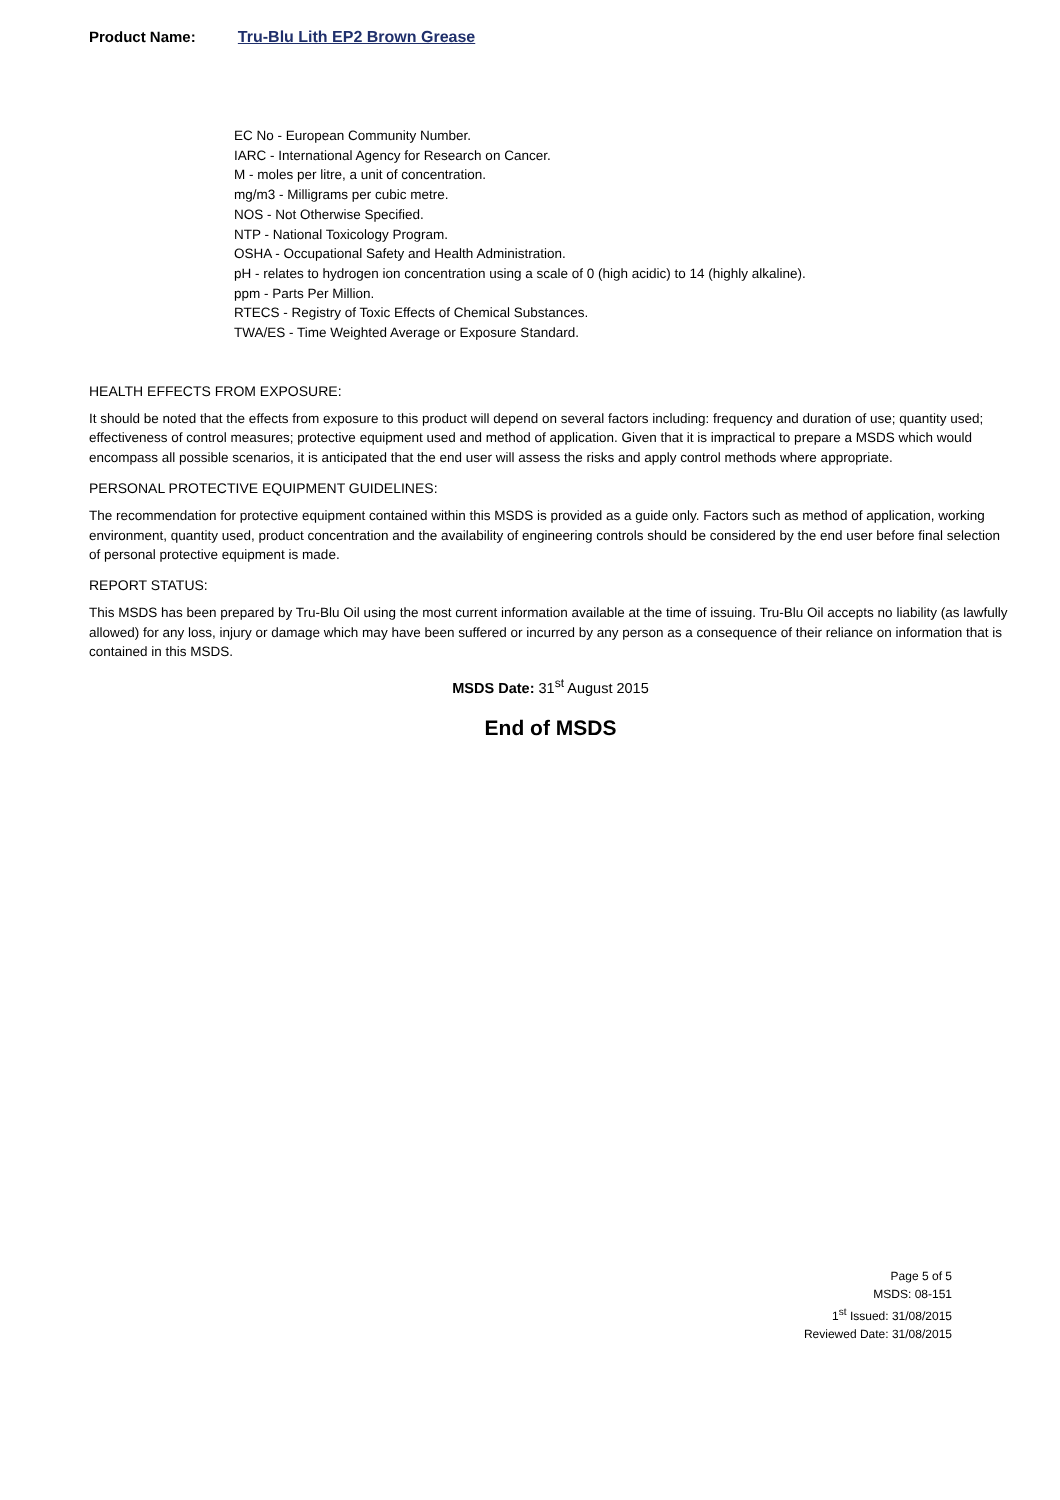Product Name: Tru-Blu Lith EP2 Brown Grease
EC No - European Community Number.
IARC - International Agency for Research on Cancer.
M - moles per litre, a unit of concentration.
mg/m3 - Milligrams per cubic metre.
NOS - Not Otherwise Specified.
NTP - National Toxicology Program.
OSHA - Occupational Safety and Health Administration.
pH - relates to hydrogen ion concentration using a scale of 0 (high acidic) to 14 (highly alkaline).
ppm - Parts Per Million.
RTECS - Registry of Toxic Effects of Chemical Substances.
TWA/ES - Time Weighted Average or Exposure Standard.
HEALTH EFFECTS FROM EXPOSURE:
It should be noted that the effects from exposure to this product will depend on several factors including: frequency and duration of use; quantity used; effectiveness of control measures; protective equipment used and method of application. Given that it is impractical to prepare a MSDS which would encompass all possible scenarios, it is anticipated that the end user will assess the risks and apply control methods where appropriate.
PERSONAL PROTECTIVE EQUIPMENT GUIDELINES:
The recommendation for protective equipment contained within this MSDS is provided as a guide only. Factors such as method of application, working environment, quantity used, product concentration and the availability of engineering controls should be considered by the end user before final selection of personal protective equipment is made.
REPORT STATUS:
This MSDS has been prepared by Tru-Blu Oil using the most current information available at the time of issuing. Tru-Blu Oil accepts no liability (as lawfully allowed) for any loss, injury or damage which may have been suffered or incurred by any person as a consequence of their reliance on information that is contained in this MSDS.
MSDS Date: 31<sup>st</sup> August 2015
End of MSDS
Page 5 of 5
MSDS: 08-151
1<sup>st</sup> Issued: 31/08/2015
Reviewed Date: 31/08/2015